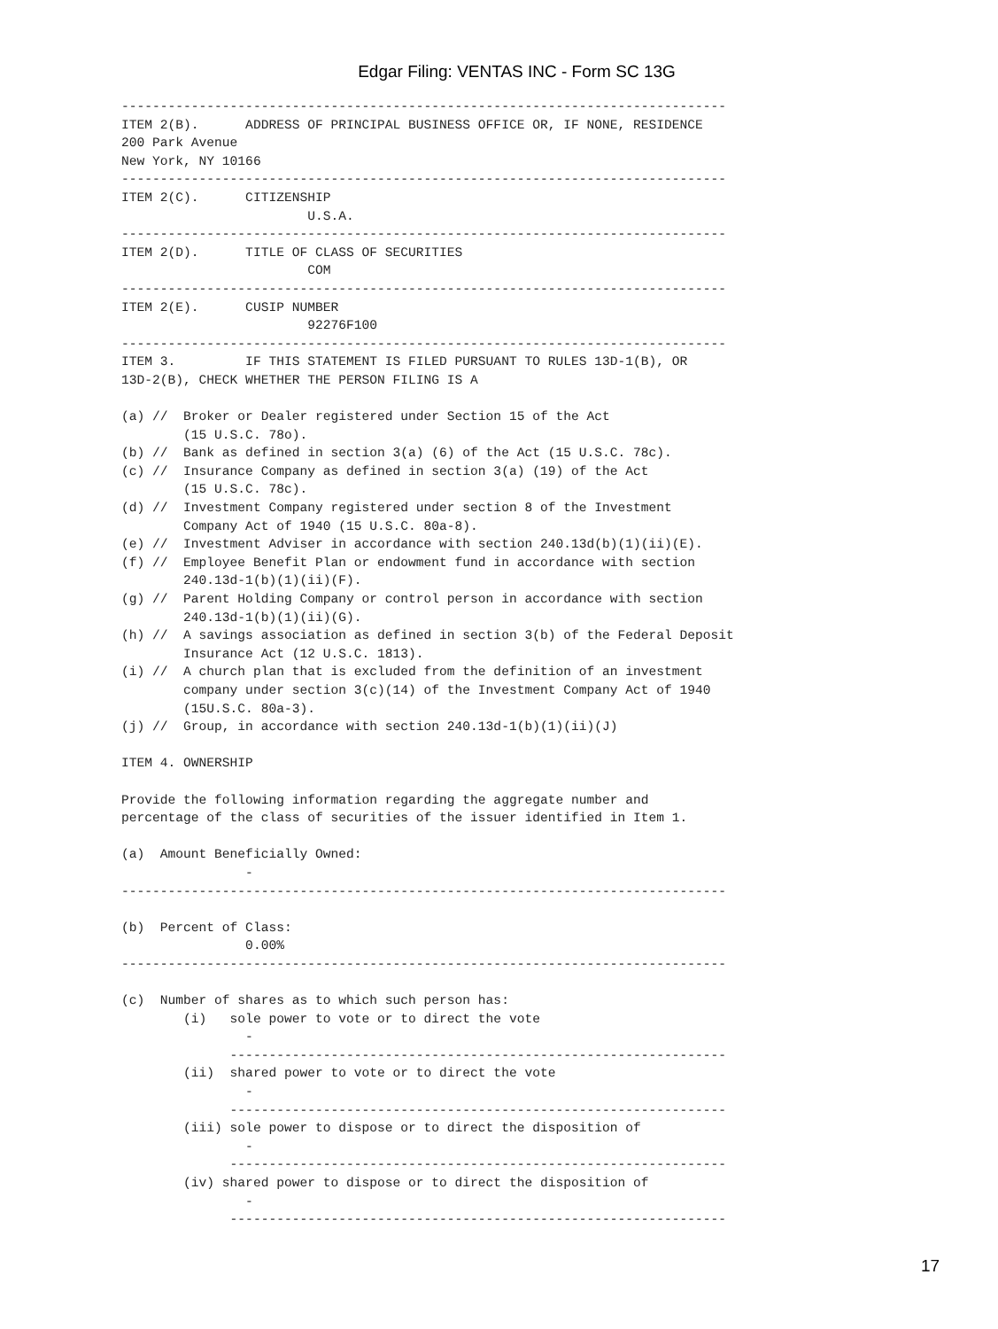Edgar Filing: VENTAS INC - Form SC 13G
------------------------------------------------------------------------------
ITEM 2(B).      ADDRESS OF PRINCIPAL BUSINESS OFFICE OR, IF NONE, RESIDENCE
200 Park Avenue
New York, NY 10166
------------------------------------------------------------------------------
ITEM 2(C).      CITIZENSHIP
                        U.S.A.
------------------------------------------------------------------------------
ITEM 2(D).      TITLE OF CLASS OF SECURITIES
                        COM
------------------------------------------------------------------------------
ITEM 2(E).      CUSIP NUMBER
                        92276F100
------------------------------------------------------------------------------
ITEM 3.         IF THIS STATEMENT IS FILED PURSUANT TO RULES 13D-1(B), OR
13D-2(B), CHECK WHETHER THE PERSON FILING IS A

(a) //  Broker or Dealer registered under Section 15 of the Act
        (15 U.S.C. 78o).
(b) //  Bank as defined in section 3(a) (6) of the Act (15 U.S.C. 78c).
(c) //  Insurance Company as defined in section 3(a) (19) of the Act
        (15 U.S.C. 78c).
(d) //  Investment Company registered under section 8 of the Investment
        Company Act of 1940 (15 U.S.C. 80a-8).
(e) //  Investment Adviser in accordance with section 240.13d(b)(1)(ii)(E).
(f) //  Employee Benefit Plan or endowment fund in accordance with section
        240.13d-1(b)(1)(ii)(F).
(g) //  Parent Holding Company or control person in accordance with section
        240.13d-1(b)(1)(ii)(G).
(h) //  A savings association as defined in section 3(b) of the Federal Deposit
        Insurance Act (12 U.S.C. 1813).
(i) //  A church plan that is excluded from the definition of an investment
        company under section 3(c)(14) of the Investment Company Act of 1940
        (15U.S.C. 80a-3).
(j) //  Group, in accordance with section 240.13d-1(b)(1)(ii)(J)

ITEM 4. OWNERSHIP

Provide the following information regarding the aggregate number and
percentage of the class of securities of the issuer identified in Item 1.

(a)  Amount Beneficially Owned:
                -
------------------------------------------------------------------------------

(b)  Percent of Class:
                0.00%
------------------------------------------------------------------------------

(c)  Number of shares as to which such person has:
        (i)   sole power to vote or to direct the vote
                -
              ----------------------------------------------------------------
        (ii)  shared power to vote or to direct the vote
                -
              ----------------------------------------------------------------
        (iii) sole power to dispose or to direct the disposition of
                -
              ----------------------------------------------------------------
        (iv) shared power to dispose or to direct the disposition of
                -
              ----------------------------------------------------------------
17